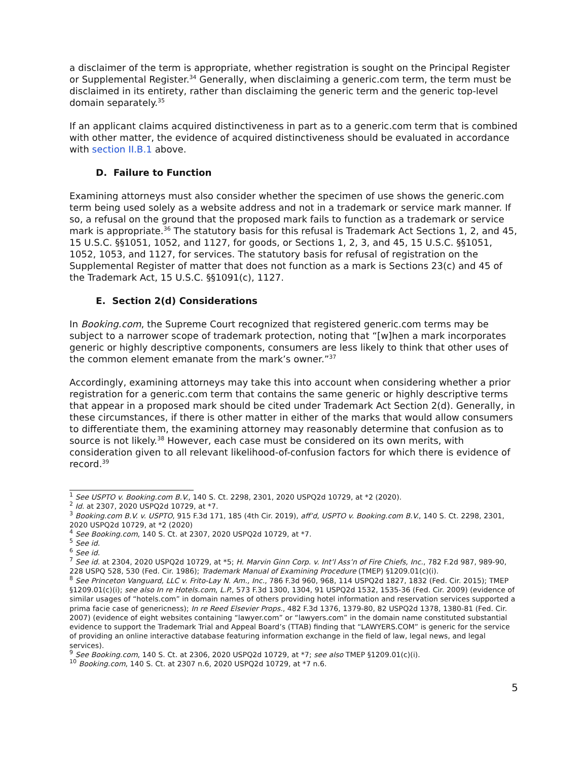a disclaimer of the term is appropriate, whether registration is sought on the Principal Register or Supplemental Register.<sup>34</sup> Generally, when disclaiming a generic.com term, the term must be disclaimed in its entirety, rather than disclaiming the generic term and the generic top-level domain separately.<sup>35</sup>
If an applicant claims acquired distinctiveness in part as to a generic.com term that is combined with other matter, the evidence of acquired distinctiveness should be evaluated in accordance with section II.B.1 above.
D. Failure to Function
Examining attorneys must also consider whether the specimen of use shows the generic.com term being used solely as a website address and not in a trademark or service mark manner. If so, a refusal on the ground that the proposed mark fails to function as a trademark or service mark is appropriate.<sup>36</sup> The statutory basis for this refusal is Trademark Act Sections 1, 2, and 45, 15 U.S.C. §§1051, 1052, and 1127, for goods, or Sections 1, 2, 3, and 45, 15 U.S.C. §§1051, 1052, 1053, and 1127, for services. The statutory basis for refusal of registration on the Supplemental Register of matter that does not function as a mark is Sections 23(c) and 45 of the Trademark Act, 15 U.S.C. §§1091(c), 1127.
E. Section 2(d) Considerations
In Booking.com, the Supreme Court recognized that registered generic.com terms may be subject to a narrower scope of trademark protection, noting that “[w]hen a mark incorporates generic or highly descriptive components, consumers are less likely to think that other uses of the common element emanate from the mark’s owner.”<sup>37</sup>
Accordingly, examining attorneys may take this into account when considering whether a prior registration for a generic.com term that contains the same generic or highly descriptive terms that appear in a proposed mark should be cited under Trademark Act Section 2(d). Generally, in these circumstances, if there is other matter in either of the marks that would allow consumers to differentiate them, the examining attorney may reasonably determine that confusion as to source is not likely.<sup>38</sup> However, each case must be considered on its own merits, with consideration given to all relevant likelihood-of-confusion factors for which there is evidence of record.<sup>39</sup>
<sup>1</sup> See USPTO v. Booking.com B.V., 140 S. Ct. 2298, 2301, 2020 USPQ2d 10729, at *2 (2020).
<sup>2</sup> Id. at 2307, 2020 USPQ2d 10729, at *7.
<sup>3</sup> Booking.com B.V. v. USPTO, 915 F.3d 171, 185 (4th Cir. 2019), aff’d, USPTO v. Booking.com B.V., 140 S. Ct. 2298, 2301, 2020 USPQ2d 10729, at *2 (2020)
<sup>4</sup> See Booking.com, 140 S. Ct. at 2307, 2020 USPQ2d 10729, at *7.
<sup>5</sup> See id.
<sup>6</sup> See id.
<sup>7</sup> See id. at 2304, 2020 USPQ2d 10729, at *5; H. Marvin Ginn Corp. v. Int’l Ass’n of Fire Chiefs, Inc., 782 F.2d 987, 989-90, 228 USPQ 528, 530 (Fed. Cir. 1986); Trademark Manual of Examining Procedure (TMEP) §1209.01(c)(i).
<sup>8</sup> See Princeton Vanguard, LLC v. Frito-Lay N. Am., Inc., 786 F.3d 960, 968, 114 USPQ2d 1827, 1832 (Fed. Cir. 2015); TMEP §1209.01(c)(i); see also In re Hotels.com, L.P., 573 F.3d 1300, 1304, 91 USPQ2d 1532, 1535-36 (Fed. Cir. 2009) (evidence of similar usages of “hotels.com” in domain names of others providing hotel information and reservation services supported a prima facie case of genericness); In re Reed Elsevier Props., 482 F.3d 1376, 1379-80, 82 USPQ2d 1378, 1380-81 (Fed. Cir. 2007) (evidence of eight websites containing “lawyer.com” or “lawyers.com” in the domain name constituted substantial evidence to support the Trademark Trial and Appeal Board’s (TTAB) finding that “LAWYERS.COM” is generic for the service of providing an online interactive database featuring information exchange in the field of law, legal news, and legal services).
<sup>9</sup> See Booking.com, 140 S. Ct. at 2306, 2020 USPQ2d 10729, at *7; see also TMEP §1209.01(c)(i).
<sup>10</sup> Booking.com, 140 S. Ct. at 2307 n.6, 2020 USPQ2d 10729, at *7 n.6.
5